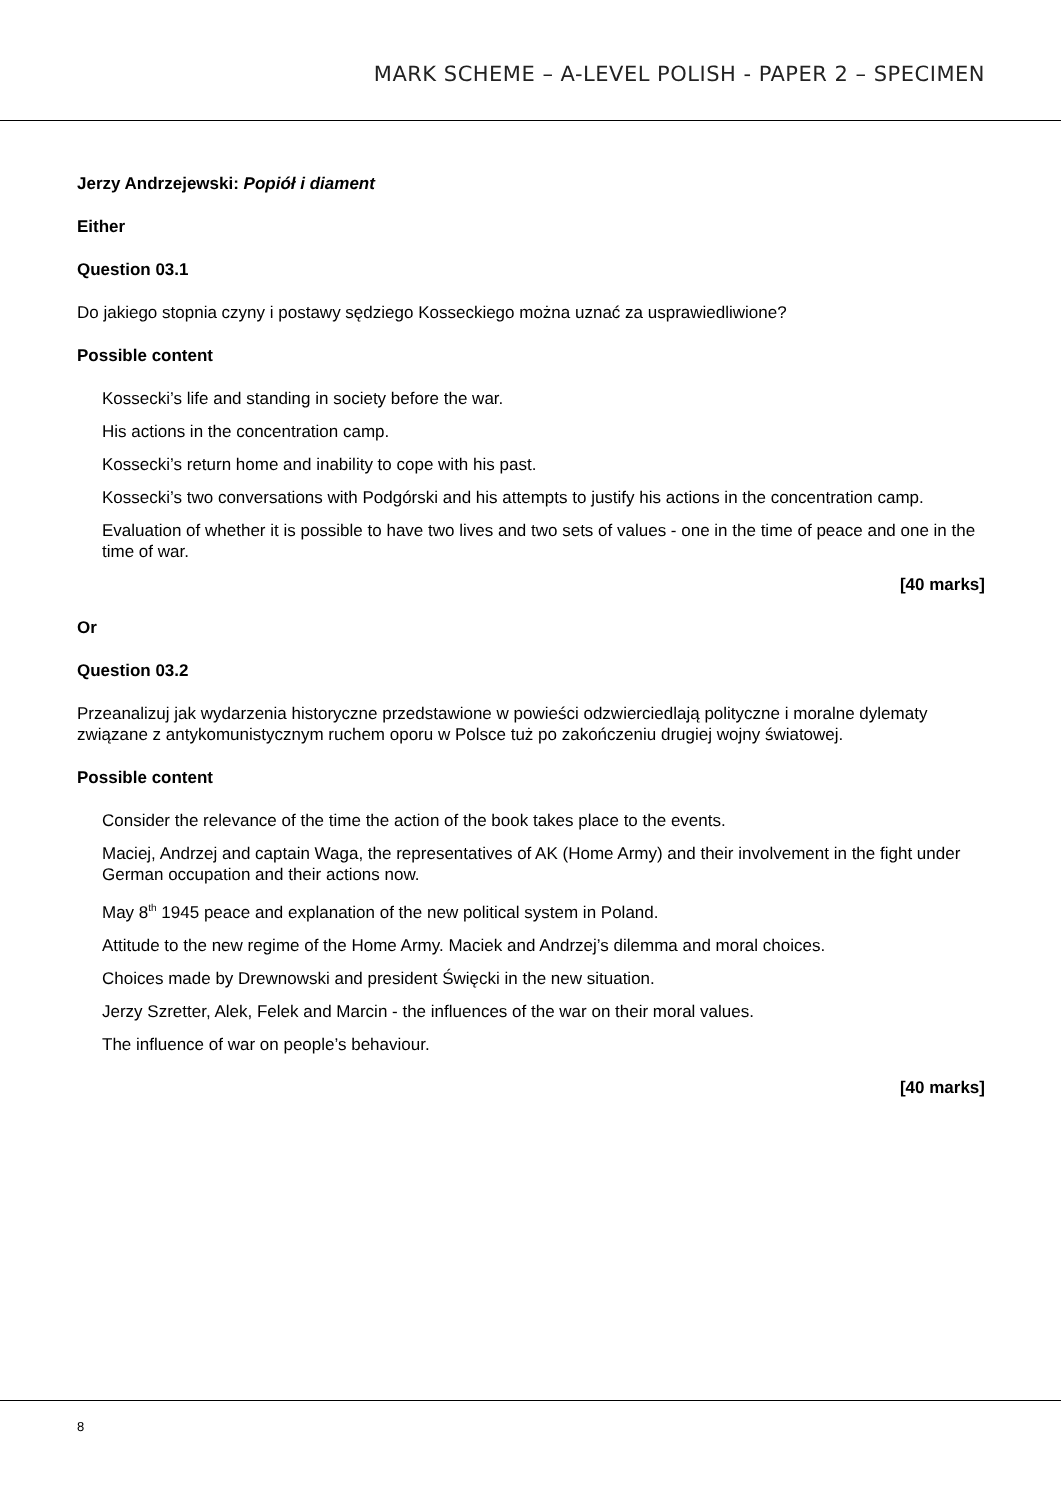MARK SCHEME – A-LEVEL POLISH - PAPER 2 – SPECIMEN
Jerzy Andrzejewski: Popiół i diament
Either
Question 03.1
Do jakiego stopnia czyny i postawy sędziego Kosseckiego można uznać za usprawiedliwione?
Possible content
Kossecki’s life and standing in society before the war.
His actions in the concentration camp.
Kossecki’s return home and inability to cope with his past.
Kossecki’s two conversations with Podgórski and his attempts to justify his actions in the concentration camp.
Evaluation of whether it is possible to have two lives and two sets of values - one in the time of peace and one in the time of war.
[40 marks]
Or
Question 03.2
Przeanalizuj jak wydarzenia historyczne przedstawione w powieści odzwierciedlają polityczne i moralne dylematy związane z antykomunistycznym ruchem oporu w Polsce tuż po zakończeniu drugiej wojny światowej.
Possible content
Consider the relevance of the time the action of the book takes place to the events.
Maciej, Andrzej and captain Waga, the representatives of AK (Home Army) and their involvement in the fight under German occupation and their actions now.
May 8<sup>th</sup> 1945 peace and explanation of the new political system in Poland.
Attitude to the new regime of the Home Army. Maciek and Andrzej’s dilemma and moral choices.
Choices made by Drewnowski and president Święcki in the new situation.
Jerzy Szretter, Alek, Felek and Marcin - the influences of the war on their moral values.
The influence of war on people’s behaviour.
[40 marks]
8